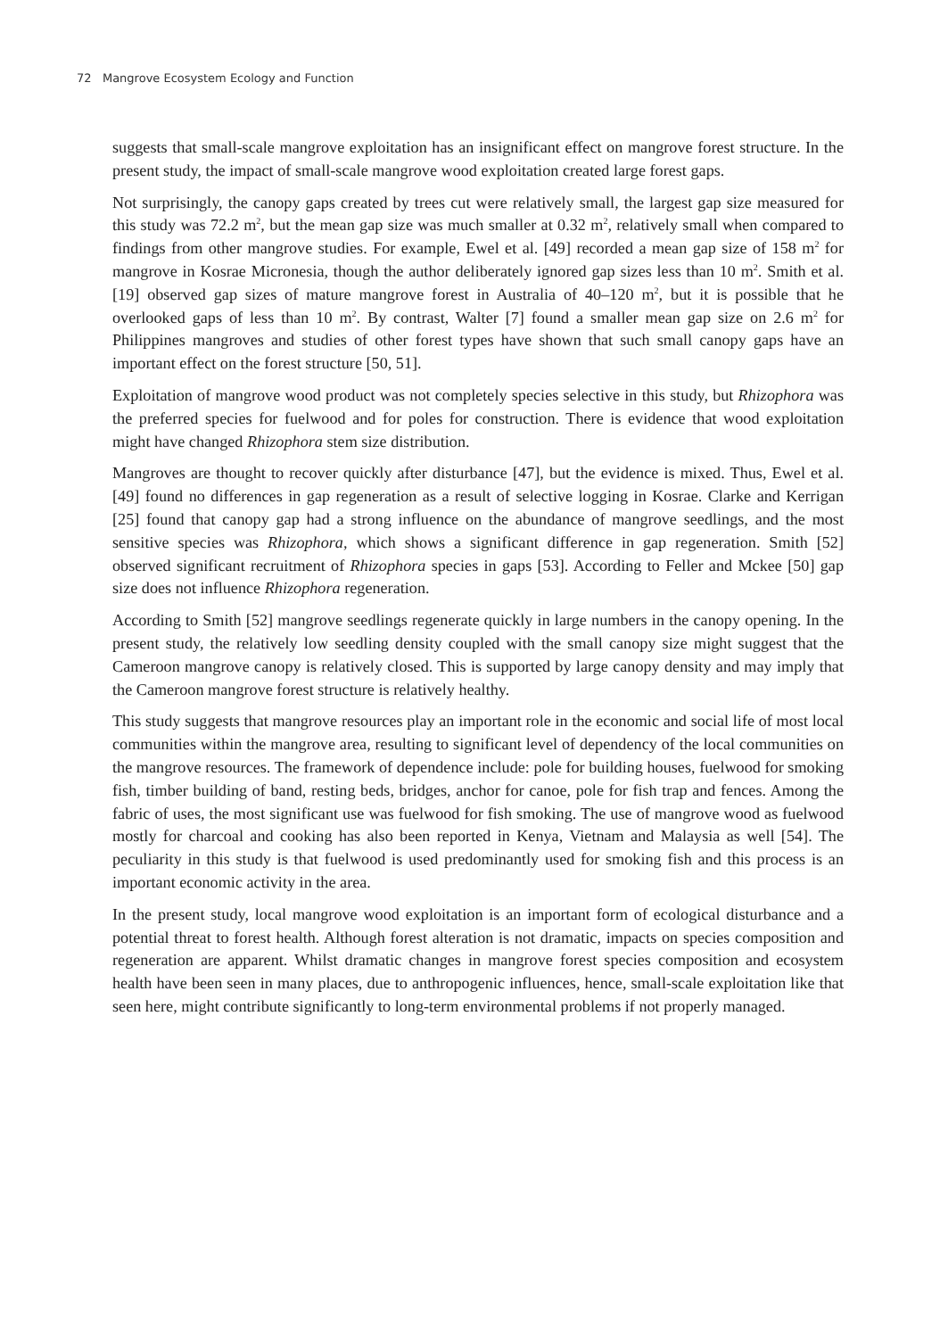72 Mangrove Ecosystem Ecology and Function
suggests that small-scale mangrove exploitation has an insignificant effect on mangrove forest structure. In the present study, the impact of small-scale mangrove wood exploitation created large forest gaps.
Not surprisingly, the canopy gaps created by trees cut were relatively small, the largest gap size measured for this study was 72.2 m<sup>2</sup>, but the mean gap size was much smaller at 0.32 m<sup>2</sup>, relatively small when compared to findings from other mangrove studies. For example, Ewel et al. [49] recorded a mean gap size of 158 m<sup>2</sup> for mangrove in Kosrae Micronesia, though the author deliberately ignored gap sizes less than 10 m<sup>2</sup>. Smith et al. [19] observed gap sizes of mature mangrove forest in Australia of 40–120 m<sup>2</sup>, but it is possible that he overlooked gaps of less than 10 m<sup>2</sup>. By contrast, Walter [7] found a smaller mean gap size on 2.6 m<sup>2</sup> for Philippines mangroves and studies of other forest types have shown that such small canopy gaps have an important effect on the forest structure [50, 51].
Exploitation of mangrove wood product was not completely species selective in this study, but Rhizophora was the preferred species for fuelwood and for poles for construction. There is evidence that wood exploitation might have changed Rhizophora stem size distribution.
Mangroves are thought to recover quickly after disturbance [47], but the evidence is mixed. Thus, Ewel et al. [49] found no differences in gap regeneration as a result of selective logging in Kosrae. Clarke and Kerrigan [25] found that canopy gap had a strong influence on the abundance of mangrove seedlings, and the most sensitive species was Rhizophora, which shows a significant difference in gap regeneration. Smith [52] observed significant recruitment of Rhizophora species in gaps [53]. According to Feller and Mckee [50] gap size does not influence Rhizophora regeneration.
According to Smith [52] mangrove seedlings regenerate quickly in large numbers in the canopy opening. In the present study, the relatively low seedling density coupled with the small canopy size might suggest that the Cameroon mangrove canopy is relatively closed. This is supported by large canopy density and may imply that the Cameroon mangrove forest structure is relatively healthy.
This study suggests that mangrove resources play an important role in the economic and social life of most local communities within the mangrove area, resulting to significant level of dependency of the local communities on the mangrove resources. The framework of dependence include: pole for building houses, fuelwood for smoking fish, timber building of band, resting beds, bridges, anchor for canoe, pole for fish trap and fences. Among the fabric of uses, the most significant use was fuelwood for fish smoking. The use of mangrove wood as fuelwood mostly for charcoal and cooking has also been reported in Kenya, Vietnam and Malaysia as well [54]. The peculiarity in this study is that fuelwood is used predominantly used for smoking fish and this process is an important economic activity in the area.
In the present study, local mangrove wood exploitation is an important form of ecological disturbance and a potential threat to forest health. Although forest alteration is not dramatic, impacts on species composition and regeneration are apparent. Whilst dramatic changes in mangrove forest species composition and ecosystem health have been seen in many places, due to anthropogenic influences, hence, small-scale exploitation like that seen here, might contribute significantly to long-term environmental problems if not properly managed.